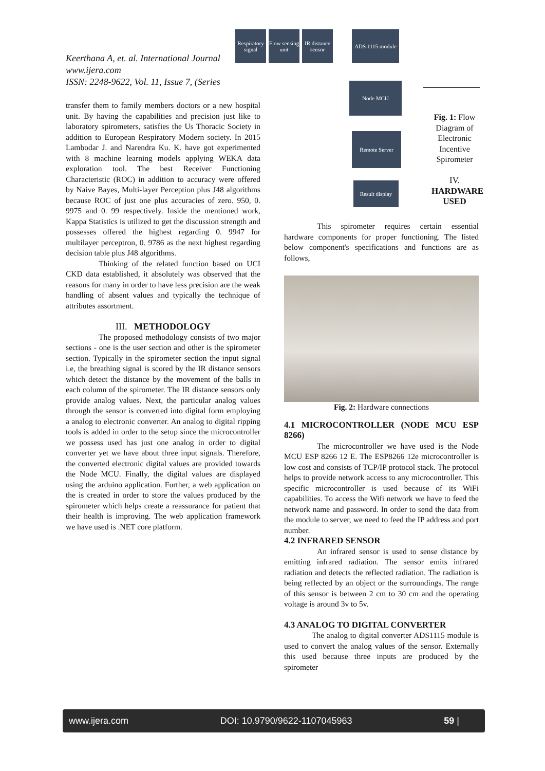Keerthana A, et. al. International Journal
www.ijera.com
ISSN: 2248-9622, Vol. 11, Issue 7, (Series
Respiratory signal
Flow sensing unit
IR distance sensor
ADS 1115 module
Node MCU
Remote Server
Result display
Fig. 1: Flow Diagram of Electronic Incentive Spirometer
IV. HARDWARE USED
transfer them to family members doctors or a new hospital unit. By having the capabilities and precision just like to laboratory spirometers, satisfies the Us Thoracic Society in addition to European Respiratory Modern society. In 2015 Lambodar J. and Narendra Ku. K. have got experimented with 8 machine learning models applying WEKA data exploration tool. The best Receiver Functioning Characteristic (ROC) in addition to accuracy were offered by Naive Bayes, Multi-layer Perception plus J48 algorithms because ROC of just one plus accuracies of zero. 950, 0. 9975 and 0. 99 respectively. Inside the mentioned work, Kappa Statistics is utilized to get the discussion strength and possesses offered the highest regarding 0. 9947 for multilayer perceptron, 0. 9786 as the next highest regarding decision table plus J48 algorithms.
Thinking of the related function based on UCI CKD data established, it absolutely was observed that the reasons for many in order to have less precision are the weak handling of absent values and typically the technique of attributes assortment.
III. METHODOLOGY
The proposed methodology consists of two major sections - one is the user section and other is the spirometer section. Typically in the spirometer section the input signal i.e, the breathing signal is scored by the IR distance sensors which detect the distance by the movement of the balls in each column of the spirometer. The IR distance sensors only provide analog values. Next, the particular analog values through the sensor is converted into digital form employing a analog to electronic converter. An analog to digital ripping tools is added in order to the setup since the microcontroller we possess used has just one analog in order to digital converter yet we have about three input signals. Therefore, the converted electronic digital values are provided towards the Node MCU. Finally, the digital values are displayed using the arduino application. Further, a web application on the is created in order to store the values produced by the spirometer which helps create a reassurance for patient that their health is improving. The web application framework we have used is .NET core platform.
This spirometer requires certain essential hardware components for proper functioning. The listed below component's specifications and functions are as follows,
Fig. 2: Hardware connections
4.1 MICROCONTROLLER (NODE MCU ESP 8266)
The microcontroller we have used is the Node MCU ESP 8266 12 E. The ESP8266 12e microcontroller is low cost and consists of TCP/IP protocol stack. The protocol helps to provide network access to any microcontroller. This specific microcontroller is used because of its WiFi capabilities. To access the Wifi network we have to feed the network name and password. In order to send the data from the module to server, we need to feed the IP address and port number.
4.2 INFRARED SENSOR
An infrared sensor is used to sense distance by emitting infrared radiation. The sensor emits infrared radiation and detects the reflected radiation. The radiation is being reflected by an object or the surroundings. The range of this sensor is between 2 cm to 30 cm and the operating voltage is around 3v to 5v.
4.3 ANALOG TO DIGITAL CONVERTER
The analog to digital converter ADS1115 module is used to convert the analog values of the sensor. Externally this used because three inputs are produced by the spirometer
www.ijera.com DOI: 10.9790/9622-1107045963 59 |